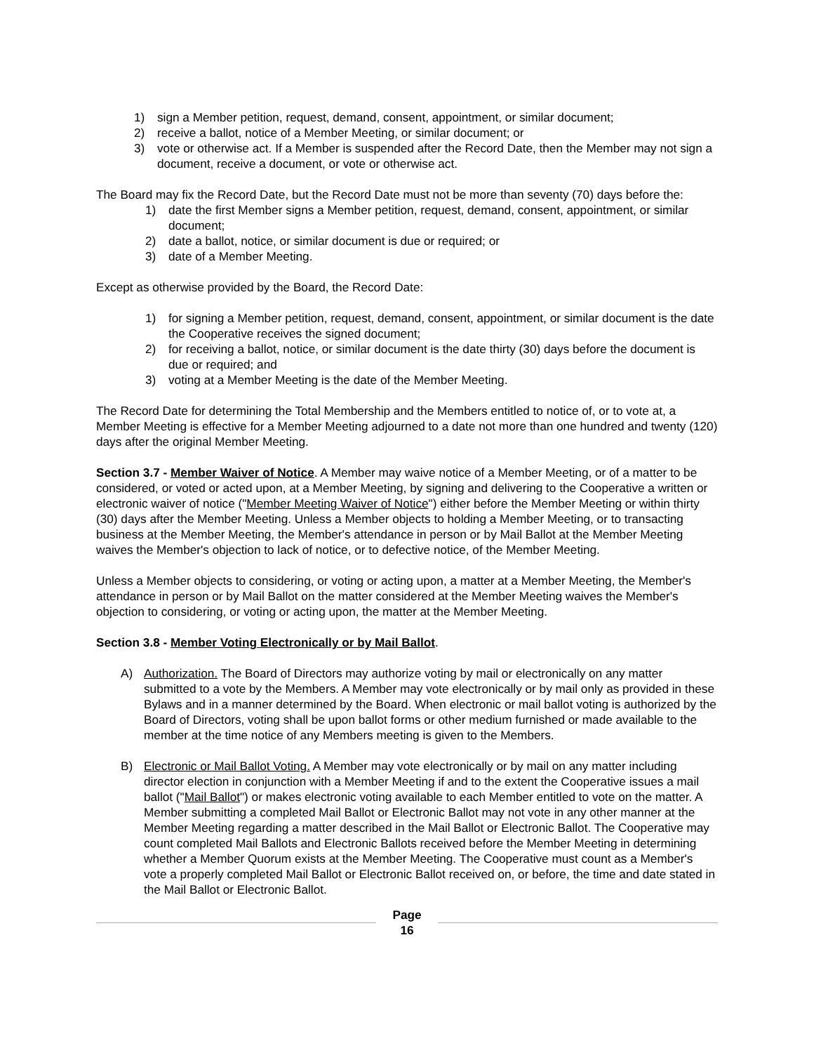1) sign a Member petition, request, demand, consent, appointment, or similar document;
2) receive a ballot, notice of a Member Meeting, or similar document; or
3) vote or otherwise act. If a Member is suspended after the Record Date, then the Member may not sign a document, receive a document, or vote or otherwise act.
The Board may fix the Record Date, but the Record Date must not be more than seventy (70) days before the:
1) date the first Member signs a Member petition, request, demand, consent, appointment, or similar document;
2) date a ballot, notice, or similar document is due or required; or
3) date of a Member Meeting.
Except as otherwise provided by the Board, the Record Date:
1) for signing a Member petition, request, demand, consent, appointment, or similar document is the date the Cooperative receives the signed document;
2) for receiving a ballot, notice, or similar document is the date thirty (30) days before the document is due or required; and
3) voting at a Member Meeting is the date of the Member Meeting.
The Record Date for determining the Total Membership and the Members entitled to notice of, or to vote at, a Member Meeting is effective for a Member Meeting adjourned to a date not more than one hundred and twenty (120) days after the original Member Meeting.
Section 3.7 - Member Waiver of Notice. A Member may waive notice of a Member Meeting, or of a matter to be considered, or voted or acted upon, at a Member Meeting, by signing and delivering to the Cooperative a written or electronic waiver of notice ("Member Meeting Waiver of Notice") either before the Member Meeting or within thirty (30) days after the Member Meeting. Unless a Member objects to holding a Member Meeting, or to transacting business at the Member Meeting, the Member's attendance in person or by Mail Ballot at the Member Meeting waives the Member's objection to lack of notice, or to defective notice, of the Member Meeting.
Unless a Member objects to considering, or voting or acting upon, a matter at a Member Meeting, the Member's attendance in person or by Mail Ballot on the matter considered at the Member Meeting waives the Member's objection to considering, or voting or acting upon, the matter at the Member Meeting.
Section 3.8 - Member Voting Electronically or by Mail Ballot.
A) Authorization. The Board of Directors may authorize voting by mail or electronically on any matter submitted to a vote by the Members. A Member may vote electronically or by mail only as provided in these Bylaws and in a manner determined by the Board. When electronic or mail ballot voting is authorized by the Board of Directors, voting shall be upon ballot forms or other medium furnished or made available to the member at the time notice of any Members meeting is given to the Members.
B) Electronic or Mail Ballot Voting. A Member may vote electronically or by mail on any matter including director election in conjunction with a Member Meeting if and to the extent the Cooperative issues a mail ballot ("Mail Ballot") or makes electronic voting available to each Member entitled to vote on the matter. A Member submitting a completed Mail Ballot or Electronic Ballot may not vote in any other manner at the Member Meeting regarding a matter described in the Mail Ballot or Electronic Ballot. The Cooperative may count completed Mail Ballots and Electronic Ballots received before the Member Meeting in determining whether a Member Quorum exists at the Member Meeting. The Cooperative must count as a Member's vote a properly completed Mail Ballot or Electronic Ballot received on, or before, the time and date stated in the Mail Ballot or Electronic Ballot.
Page
16